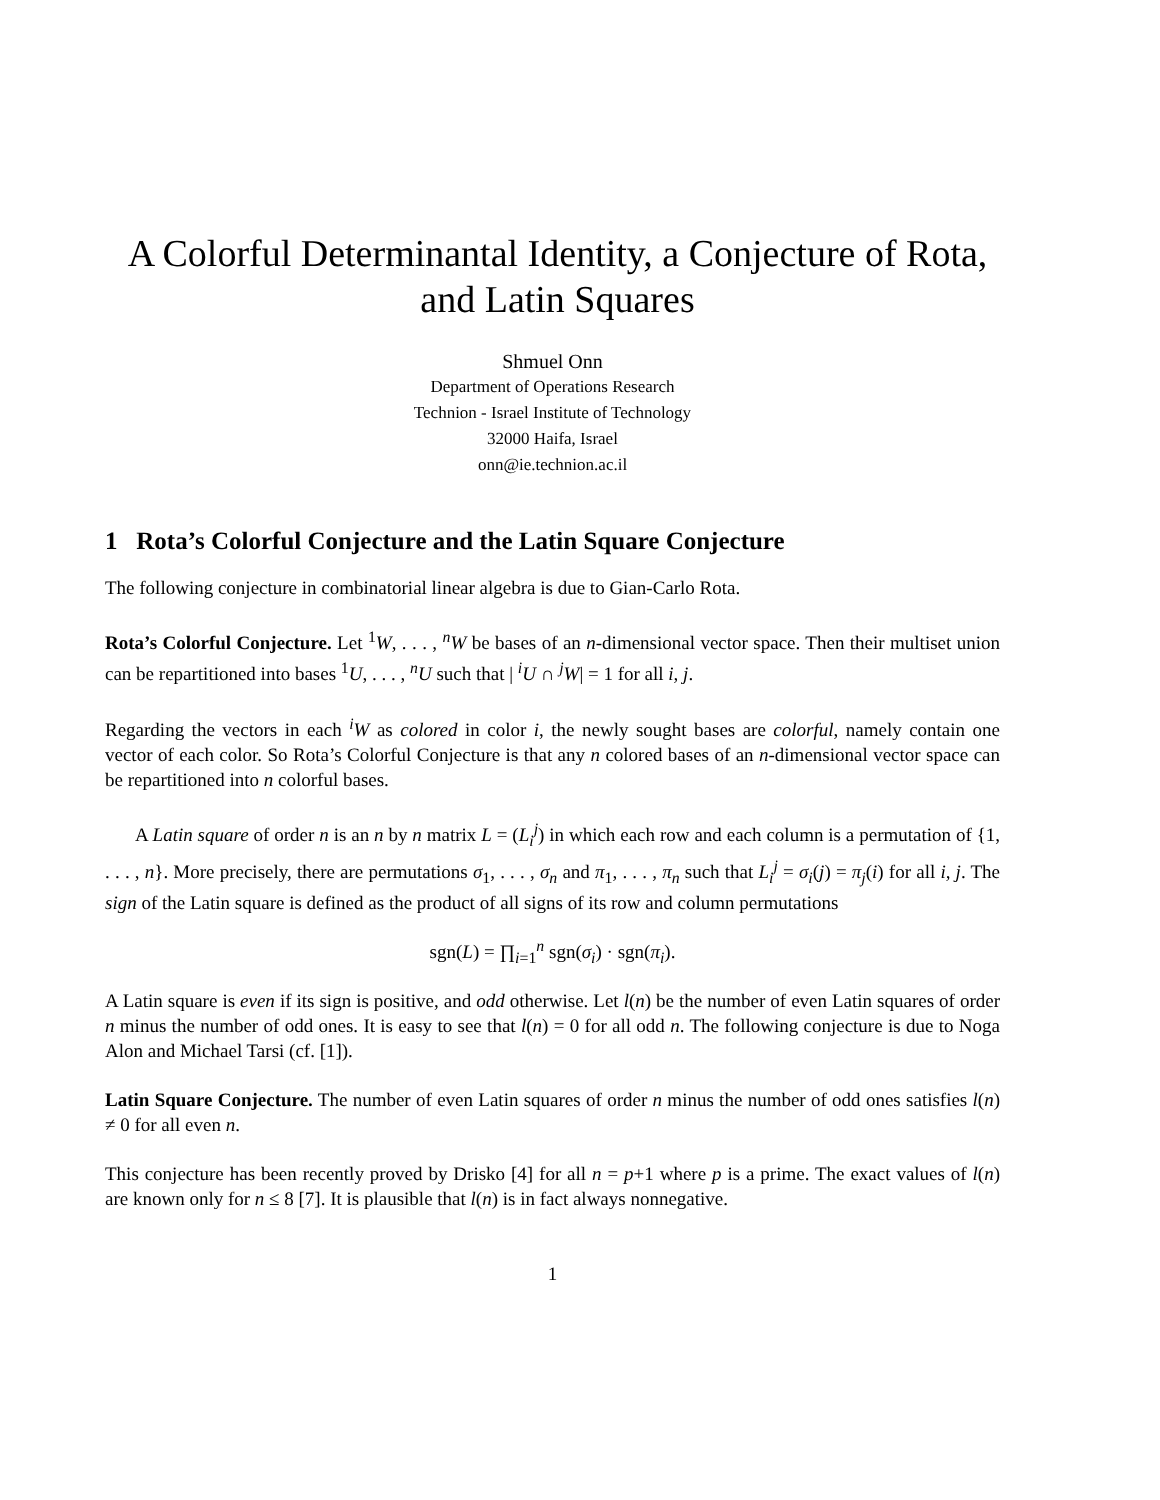A Colorful Determinantal Identity, a Conjecture of Rota, and Latin Squares
Shmuel Onn
Department of Operations Research
Technion - Israel Institute of Technology
32000 Haifa, Israel
onn@ie.technion.ac.il
1 Rota’s Colorful Conjecture and the Latin Square Conjecture
The following conjecture in combinatorial linear algebra is due to Gian-Carlo Rota.
Rota’s Colorful Conjecture. Let <sup>1</sup>W, . . . , <sup>n</sup>W be bases of an n-dimensional vector space. Then their multiset union can be repartitioned into bases <sup>1</sup>U, . . . , <sup>n</sup>U such that | <sup>i</sup>U ∩ <sup>j</sup>W| = 1 for all i, j.
Regarding the vectors in each <sup>i</sup>W as colored in color i, the newly sought bases are colorful, namely contain one vector of each color. So Rota’s Colorful Conjecture is that any n colored bases of an n-dimensional vector space can be repartitioned into n colorful bases.
A Latin square of order n is an n by n matrix L = (L<sub>i</sub><sup>j</sup>) in which each row and each column is a permutation of {1, . . . , n}. More precisely, there are permutations σ<sub>1</sub>, . . . , σ<sub>n</sub> and π<sub>1</sub>, . . . , π<sub>n</sub> such that L<sub>i</sub><sup>j</sup> = σ<sub>i</sub>(j) = π<sub>j</sub>(i) for all i, j. The sign of the Latin square is defined as the product of all signs of its row and column permutations
sgn(L) = ∏<sub>i=1</sub><sup>n</sup> sgn(σ<sub>i</sub>) · sgn(π<sub>i</sub>).
A Latin square is even if its sign is positive, and odd otherwise. Let l(n) be the number of even Latin squares of order n minus the number of odd ones. It is easy to see that l(n) = 0 for all odd n. The following conjecture is due to Noga Alon and Michael Tarsi (cf. [1]).
Latin Square Conjecture. The number of even Latin squares of order n minus the number of odd ones satisfies l(n) ≠ 0 for all even n.
This conjecture has been recently proved by Drisko [4] for all n = p+1 where p is a prime. The exact values of l(n) are known only for n ≤ 8 [7]. It is plausible that l(n) is in fact always nonnegative.
1